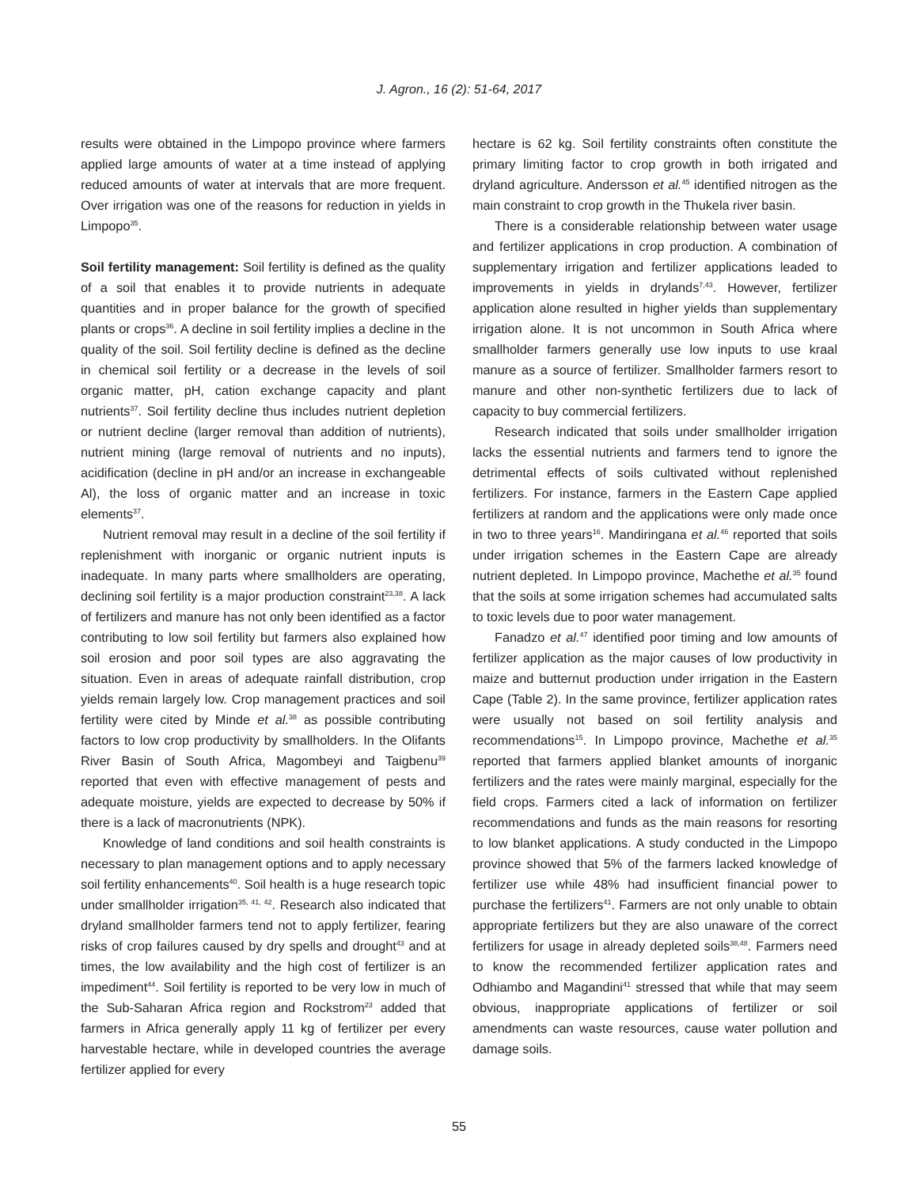J. Agron., 16 (2): 51-64, 2017
results were obtained in the Limpopo province where farmers applied large amounts of water at a time instead of applying reduced amounts of water at intervals that are more frequent. Over irrigation was one of the reasons for reduction in yields in Limpopo<sup>35</sup>.
Soil fertility management: Soil fertility is defined as the quality of a soil that enables it to provide nutrients in adequate quantities and in proper balance for the growth of specified plants or crops<sup>36</sup>. A decline in soil fertility implies a decline in the quality of the soil. Soil fertility decline is defined as the decline in chemical soil fertility or a decrease in the levels of soil organic matter, pH, cation exchange capacity and plant nutrients<sup>37</sup>. Soil fertility decline thus includes nutrient depletion or nutrient decline (larger removal than addition of nutrients), nutrient mining (large removal of nutrients and no inputs), acidification (decline in pH and/or an increase in exchangeable Al), the loss of organic matter and an increase in toxic elements<sup>37</sup>.
Nutrient removal may result in a decline of the soil fertility if replenishment with inorganic or organic nutrient inputs is inadequate. In many parts where smallholders are operating, declining soil fertility is a major production constraint<sup>23,38</sup>. A lack of fertilizers and manure has not only been identified as a factor contributing to low soil fertility but farmers also explained how soil erosion and poor soil types are also aggravating the situation. Even in areas of adequate rainfall distribution, crop yields remain largely low. Crop management practices and soil fertility were cited by Minde et al.<sup>38</sup> as possible contributing factors to low crop productivity by smallholders. In the Olifants River Basin of South Africa, Magombeyi and Taigbenu<sup>39</sup> reported that even with effective management of pests and adequate moisture, yields are expected to decrease by 50% if there is a lack of macronutrients (NPK).
Knowledge of land conditions and soil health constraints is necessary to plan management options and to apply necessary soil fertility enhancements<sup>40</sup>. Soil health is a huge research topic under smallholder irrigation<sup>35, 41, 42</sup>. Research also indicated that dryland smallholder farmers tend not to apply fertilizer, fearing risks of crop failures caused by dry spells and drought<sup>43</sup> and at times, the low availability and the high cost of fertilizer is an impediment<sup>44</sup>. Soil fertility is reported to be very low in much of the Sub-Saharan Africa region and Rockstrom<sup>23</sup> added that farmers in Africa generally apply 11 kg of fertilizer per every harvestable hectare, while in developed countries the average fertilizer applied for every
hectare is 62 kg. Soil fertility constraints often constitute the primary limiting factor to crop growth in both irrigated and dryland agriculture. Andersson et al.<sup>45</sup> identified nitrogen as the main constraint to crop growth in the Thukela river basin.
There is a considerable relationship between water usage and fertilizer applications in crop production. A combination of supplementary irrigation and fertilizer applications leaded to improvements in yields in drylands<sup>7,43</sup>. However, fertilizer application alone resulted in higher yields than supplementary irrigation alone. It is not uncommon in South Africa where smallholder farmers generally use low inputs to use kraal manure as a source of fertilizer. Smallholder farmers resort to manure and other non-synthetic fertilizers due to lack of capacity to buy commercial fertilizers.
Research indicated that soils under smallholder irrigation lacks the essential nutrients and farmers tend to ignore the detrimental effects of soils cultivated without replenished fertilizers. For instance, farmers in the Eastern Cape applied fertilizers at random and the applications were only made once in two to three years<sup>16</sup>. Mandiringana et al.<sup>46</sup> reported that soils under irrigation schemes in the Eastern Cape are already nutrient depleted. In Limpopo province, Machethe et al.<sup>35</sup> found that the soils at some irrigation schemes had accumulated salts to toxic levels due to poor water management.
Fanadzo et al.<sup>47</sup> identified poor timing and low amounts of fertilizer application as the major causes of low productivity in maize and butternut production under irrigation in the Eastern Cape (Table 2). In the same province, fertilizer application rates were usually not based on soil fertility analysis and recommendations<sup>15</sup>. In Limpopo province, Machethe et al.<sup>35</sup> reported that farmers applied blanket amounts of inorganic fertilizers and the rates were mainly marginal, especially for the field crops. Farmers cited a lack of information on fertilizer recommendations and funds as the main reasons for resorting to low blanket applications. A study conducted in the Limpopo province showed that 5% of the farmers lacked knowledge of fertilizer use while 48% had insufficient financial power to purchase the fertilizers<sup>41</sup>. Farmers are not only unable to obtain appropriate fertilizers but they are also unaware of the correct fertilizers for usage in already depleted soils<sup>38,48</sup>. Farmers need to know the recommended fertilizer application rates and Odhiambo and Magandini<sup>41</sup> stressed that while that may seem obvious, inappropriate applications of fertilizer or soil amendments can waste resources, cause water pollution and damage soils.
55